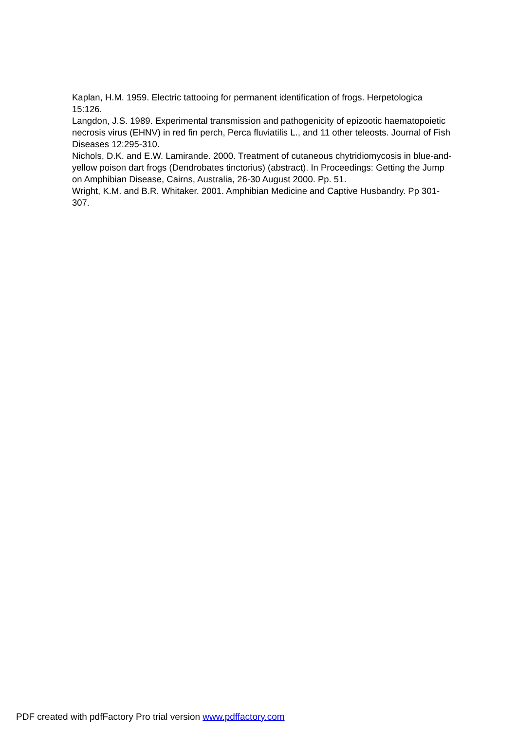Kaplan, H.M. 1959. Electric tattooing for permanent identification of frogs. Herpetologica 15:126.
Langdon, J.S. 1989. Experimental transmission and pathogenicity of epizootic haematopoietic necrosis virus (EHNV) in red fin perch, Perca fluviatilis L., and 11 other teleosts. Journal of Fish Diseases 12:295-310.
Nichols, D.K. and E.W. Lamirande. 2000. Treatment of cutaneous chytridiomycosis in blue-and-yellow poison dart frogs (Dendrobates tinctorius) (abstract). In Proceedings: Getting the Jump on Amphibian Disease, Cairns, Australia, 26-30 August 2000. Pp. 51.
Wright, K.M. and B.R. Whitaker. 2001. Amphibian Medicine and Captive Husbandry. Pp 301-307.
PDF created with pdfFactory Pro trial version www.pdffactory.com